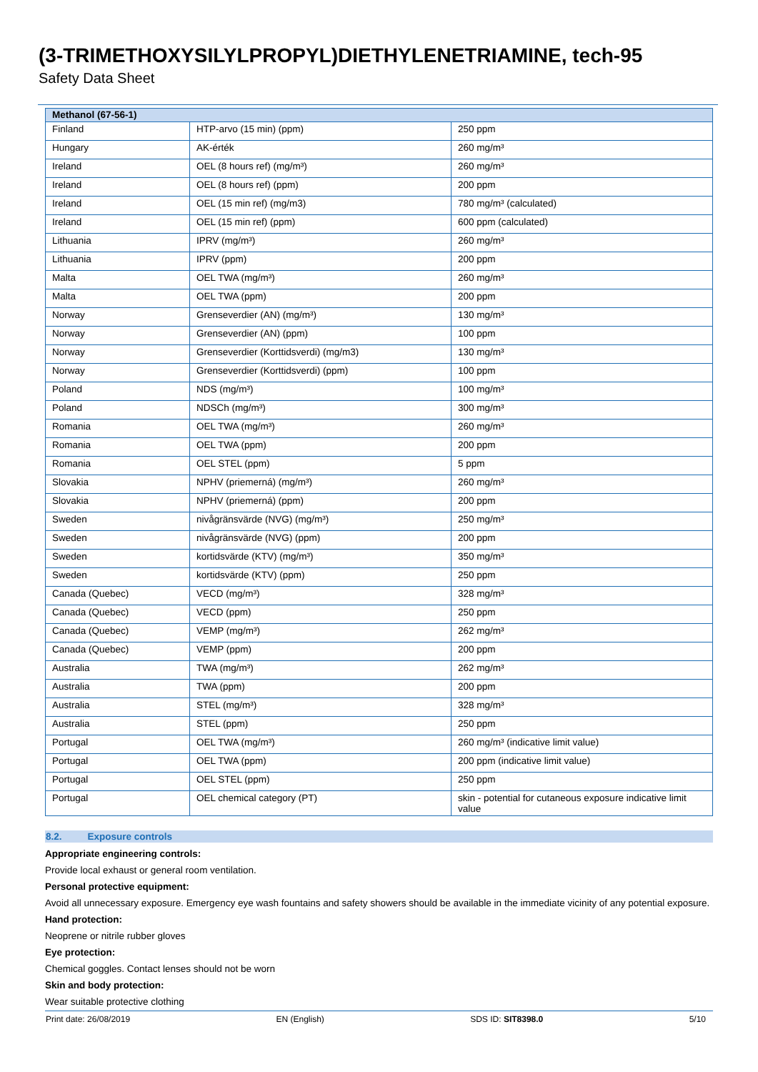(3-TRIMETHOXYSILYLPROPYL)DIETHYLENETRIAMINE, tech-95
Safety Data Sheet
| Methanol (67-56-1) | | |
| --- | --- | --- |
| Finland | HTP-arvo (15 min) (ppm) | 250 ppm |
| Hungary | AK-érték | 260 mg/m³ |
| Ireland | OEL (8 hours ref) (mg/m³) | 260 mg/m³ |
| Ireland | OEL (8 hours ref) (ppm) | 200 ppm |
| Ireland | OEL (15 min ref) (mg/m3) | 780 mg/m³ (calculated) |
| Ireland | OEL (15 min ref) (ppm) | 600 ppm (calculated) |
| Lithuania | IPRV (mg/m³) | 260 mg/m³ |
| Lithuania | IPRV (ppm) | 200 ppm |
| Malta | OEL TWA (mg/m³) | 260 mg/m³ |
| Malta | OEL TWA (ppm) | 200 ppm |
| Norway | Grenseverdier (AN) (mg/m³) | 130 mg/m³ |
| Norway | Grenseverdier (AN) (ppm) | 100 ppm |
| Norway | Grenseverdier (Korttidsverdi) (mg/m3) | 130 mg/m³ |
| Norway | Grenseverdier (Korttidsverdi) (ppm) | 100 ppm |
| Poland | NDS (mg/m³) | 100 mg/m³ |
| Poland | NDSCh (mg/m³) | 300 mg/m³ |
| Romania | OEL TWA (mg/m³) | 260 mg/m³ |
| Romania | OEL TWA (ppm) | 200 ppm |
| Romania | OEL STEL (ppm) | 5 ppm |
| Slovakia | NPHV (priemerná) (mg/m³) | 260 mg/m³ |
| Slovakia | NPHV (priemerná) (ppm) | 200 ppm |
| Sweden | nivågränsvärde (NVG) (mg/m³) | 250 mg/m³ |
| Sweden | nivågränsvärde (NVG) (ppm) | 200 ppm |
| Sweden | kortidsvärde (KTV) (mg/m³) | 350 mg/m³ |
| Sweden | kortidsvärde (KTV) (ppm) | 250 ppm |
| Canada (Quebec) | VECD (mg/m³) | 328 mg/m³ |
| Canada (Quebec) | VECD (ppm) | 250 ppm |
| Canada (Quebec) | VEMP (mg/m³) | 262 mg/m³ |
| Canada (Quebec) | VEMP (ppm) | 200 ppm |
| Australia | TWA (mg/m³) | 262 mg/m³ |
| Australia | TWA (ppm) | 200 ppm |
| Australia | STEL (mg/m³) | 328 mg/m³ |
| Australia | STEL (ppm) | 250 ppm |
| Portugal | OEL TWA (mg/m³) | 260 mg/m³ (indicative limit value) |
| Portugal | OEL TWA (ppm) | 200 ppm (indicative limit value) |
| Portugal | OEL STEL (ppm) | 250 ppm |
| Portugal | OEL chemical category (PT) | skin - potential for cutaneous exposure indicative limit value |
8.2. Exposure controls
Appropriate engineering controls:
Provide local exhaust or general room ventilation.
Personal protective equipment:
Avoid all unnecessary exposure. Emergency eye wash fountains and safety showers should be available in the immediate vicinity of any potential exposure.
Hand protection:
Neoprene or nitrile rubber gloves
Eye protection:
Chemical goggles. Contact lenses should not be worn
Skin and body protection:
Wear suitable protective clothing
Print date: 26/08/2019 EN (English) SDS ID: SIT8398.0 5/10